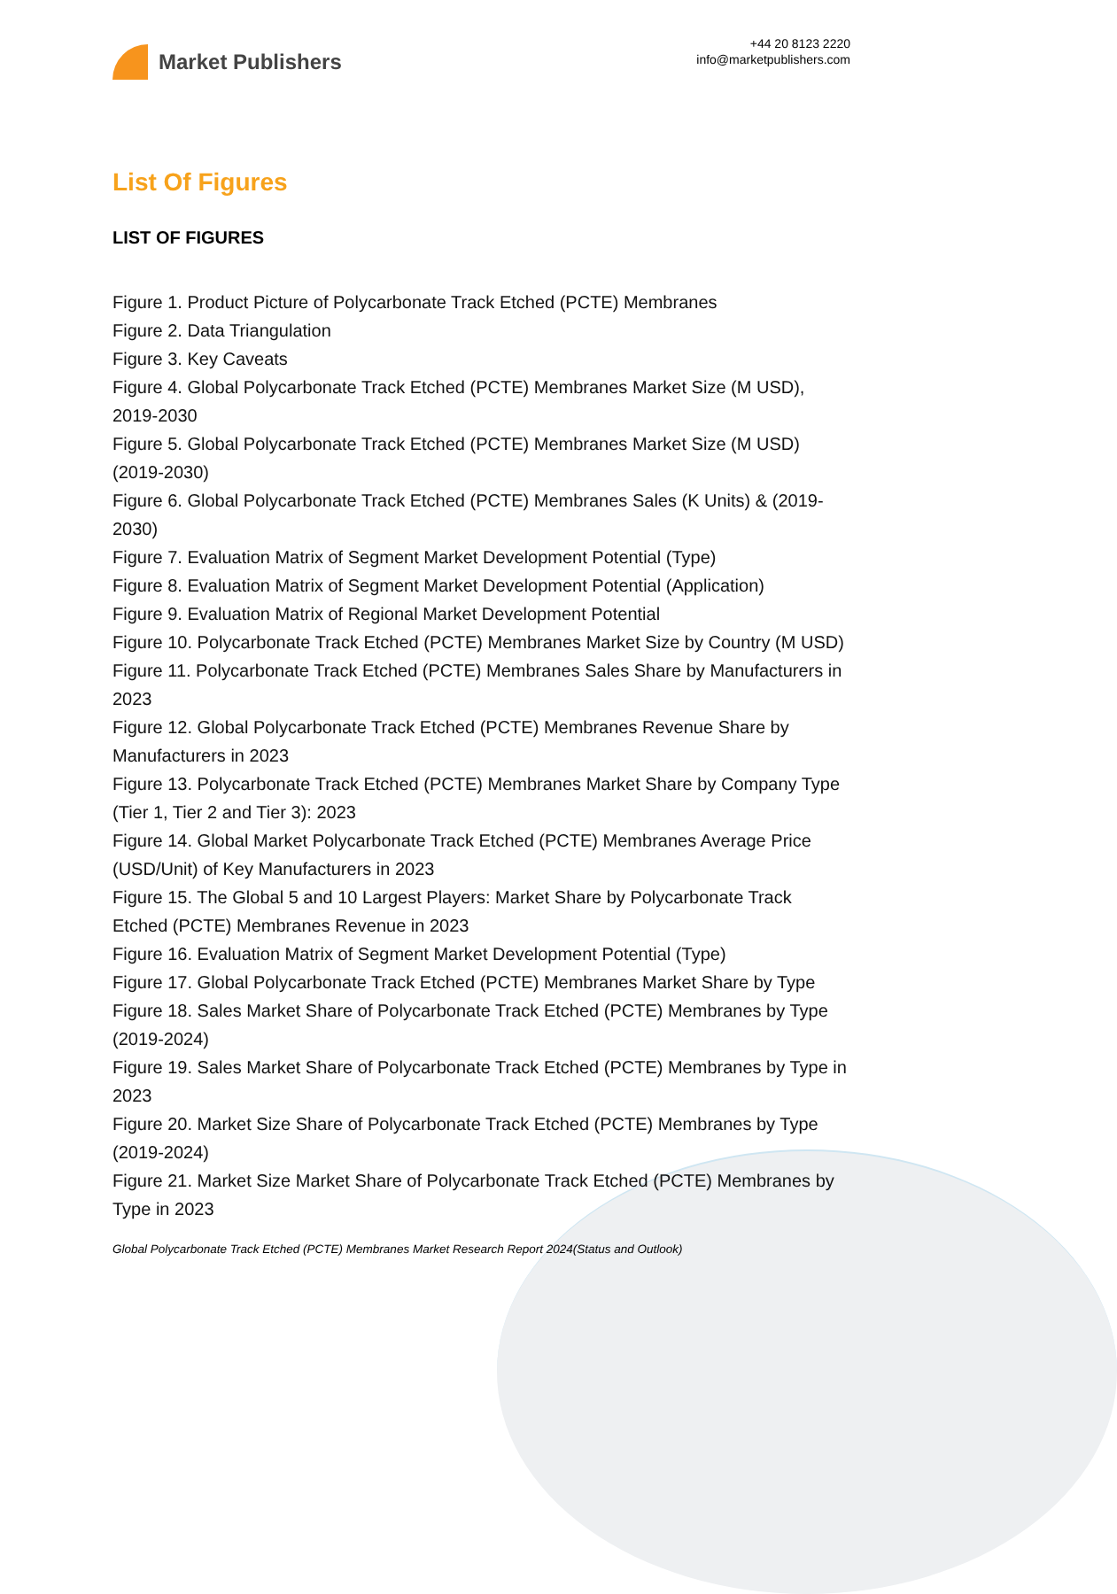Market Publishers
+44 20 8123 2220
info@marketpublishers.com
List Of Figures
LIST OF FIGURES
Figure 1. Product Picture of Polycarbonate Track Etched (PCTE) Membranes
Figure 2. Data Triangulation
Figure 3. Key Caveats
Figure 4. Global Polycarbonate Track Etched (PCTE) Membranes Market Size (M USD), 2019-2030
Figure 5. Global Polycarbonate Track Etched (PCTE) Membranes Market Size (M USD) (2019-2030)
Figure 6. Global Polycarbonate Track Etched (PCTE) Membranes Sales (K Units) & (2019-2030)
Figure 7. Evaluation Matrix of Segment Market Development Potential (Type)
Figure 8. Evaluation Matrix of Segment Market Development Potential (Application)
Figure 9. Evaluation Matrix of Regional Market Development Potential
Figure 10. Polycarbonate Track Etched (PCTE) Membranes Market Size by Country (M USD)
Figure 11. Polycarbonate Track Etched (PCTE) Membranes Sales Share by Manufacturers in 2023
Figure 12. Global Polycarbonate Track Etched (PCTE) Membranes Revenue Share by Manufacturers in 2023
Figure 13. Polycarbonate Track Etched (PCTE) Membranes Market Share by Company Type (Tier 1, Tier 2 and Tier 3): 2023
Figure 14. Global Market Polycarbonate Track Etched (PCTE) Membranes Average Price (USD/Unit) of Key Manufacturers in 2023
Figure 15. The Global 5 and 10 Largest Players: Market Share by Polycarbonate Track Etched (PCTE) Membranes Revenue in 2023
Figure 16. Evaluation Matrix of Segment Market Development Potential (Type)
Figure 17. Global Polycarbonate Track Etched (PCTE) Membranes Market Share by Type
Figure 18. Sales Market Share of Polycarbonate Track Etched (PCTE) Membranes by Type (2019-2024)
Figure 19. Sales Market Share of Polycarbonate Track Etched (PCTE) Membranes by Type in 2023
Figure 20. Market Size Share of Polycarbonate Track Etched (PCTE) Membranes by Type (2019-2024)
Figure 21. Market Size Market Share of Polycarbonate Track Etched (PCTE) Membranes by Type in 2023
Global Polycarbonate Track Etched (PCTE) Membranes Market Research Report 2024(Status and Outlook)